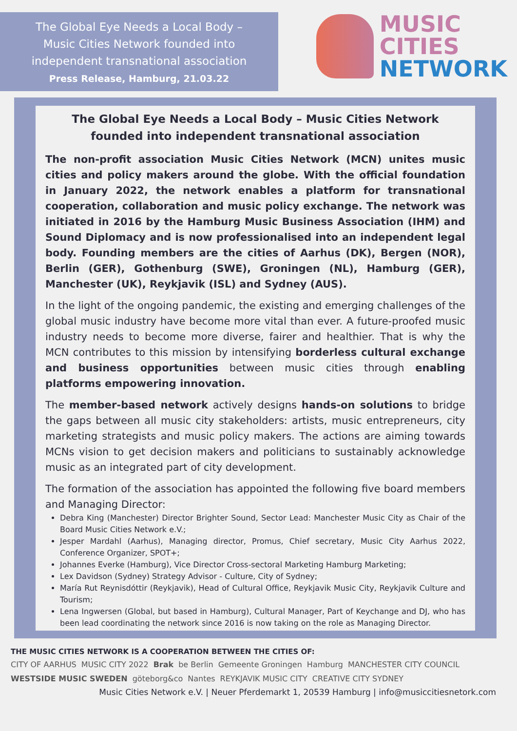The Global Eye Needs a Local Body –
Music Cities Network founded into
independent transnational association
Press Release, Hamburg, 21.03.22
MUSIC
CITIES
NETWORK
The Global Eye Needs a Local Body – Music Cities Network founded into independent transnational association
The non-profit association Music Cities Network (MCN) unites music cities and policy makers around the globe. With the official foundation in January 2022, the network enables a platform for transnational cooperation, collaboration and music policy exchange. The network was initiated in 2016 by the Hamburg Music Business Association (IHM) and Sound Diplomacy and is now professionalised into an independent legal body. Founding members are the cities of Aarhus (DK), Bergen (NOR), Berlin (GER), Gothenburg (SWE), Groningen (NL), Hamburg (GER), Manchester (UK), Reykjavik (ISL) and Sydney (AUS).
In the light of the ongoing pandemic, the existing and emerging challenges of the global music industry have become more vital than ever. A future-proofed music industry needs to become more diverse, fairer and healthier. That is why the MCN contributes to this mission by intensifying borderless cultural exchange and business opportunities between music cities through enabling platforms empowering innovation.
The member-based network actively designs hands-on solutions to bridge the gaps between all music city stakeholders: artists, music entrepreneurs, city marketing strategists and music policy makers. The actions are aiming towards MCNs vision to get decision makers and politicians to sustainably acknowledge music as an integrated part of city development.
The formation of the association has appointed the following five board members and Managing Director:
Debra King (Manchester) Director Brighter Sound, Sector Lead: Manchester Music City as Chair of the Board Music Cities Network e.V.;
Jesper Mardahl (Aarhus), Managing director, Promus, Chief secretary, Music City Aarhus 2022, Conference Organizer, SPOT+;
Johannes Everke (Hamburg), Vice Director Cross-sectoral Marketing Hamburg Marketing;
Lex Davidson (Sydney) Strategy Advisor - Culture, City of Sydney;
María Rut Reynisdóttir (Reykjavik), Head of Cultural Office, Reykjavik Music City, Reykjavik Culture and Tourism;
Lena Ingwersen (Global, but based in Hamburg), Cultural Manager, Part of Keychange and DJ, who has been lead coordinating the network since 2016 is now taking on the role as Managing Director.
THE MUSIC CITIES NETWORK IS A COOPERATION BETWEEN THE CITIES OF:
CITY OF AARHUS MUSIC CITY 2022 Brak be Berlin Gemeente Groningen Hamburg MANCHESTER CITY COUNCIL WESTSIDE MUSIC SWEDEN göteborg&co Nantes REYKJAVIK MUSIC CITY CREATIVE CITY SYDNEY
Music Cities Network e.V. | Neuer Pferdemarkt 1, 20539 Hamburg | info@musiccitiesnetork.com